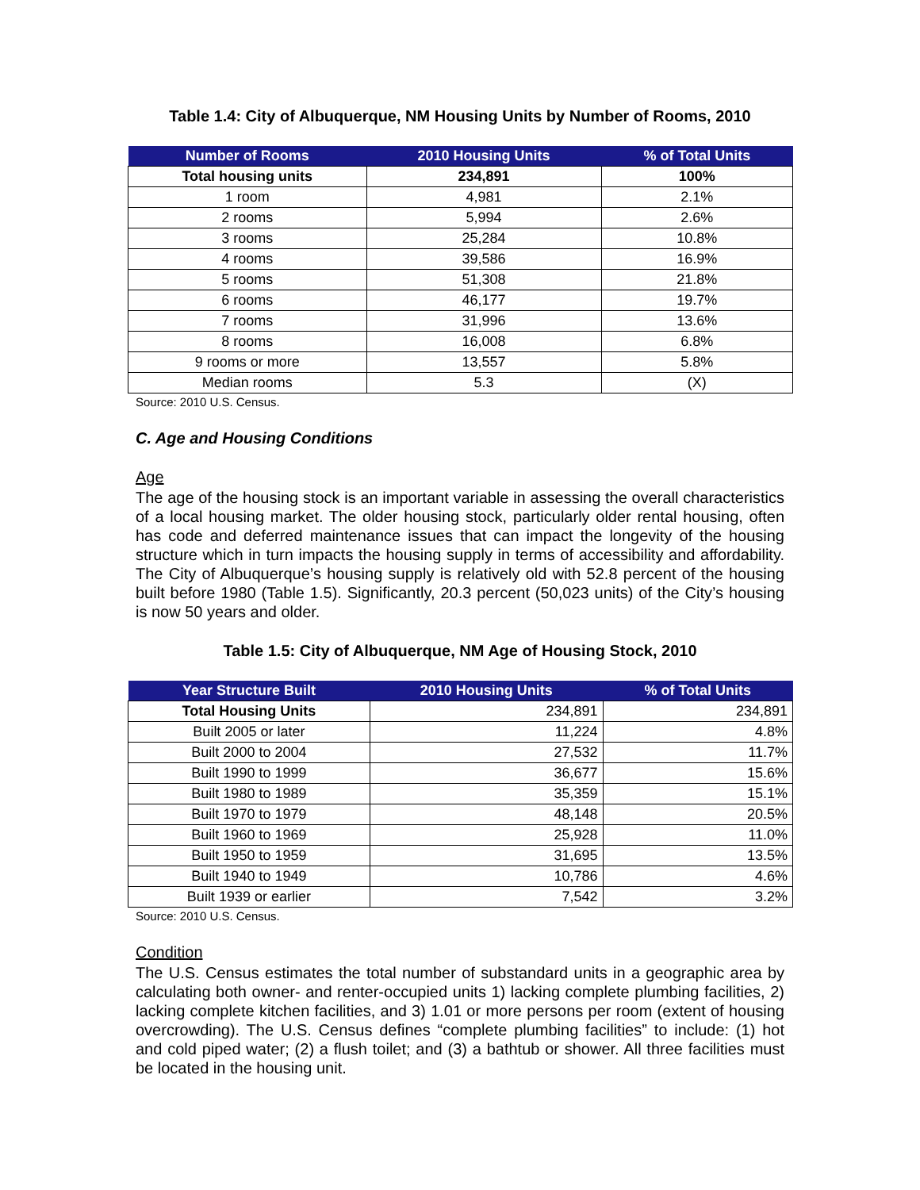Table 1.4: City of Albuquerque, NM Housing Units by Number of Rooms, 2010
| Number of Rooms | 2010 Housing Units | % of Total Units |
| --- | --- | --- |
| Total housing units | 234,891 | 100% |
| 1 room | 4,981 | 2.1% |
| 2 rooms | 5,994 | 2.6% |
| 3 rooms | 25,284 | 10.8% |
| 4 rooms | 39,586 | 16.9% |
| 5 rooms | 51,308 | 21.8% |
| 6 rooms | 46,177 | 19.7% |
| 7 rooms | 31,996 | 13.6% |
| 8 rooms | 16,008 | 6.8% |
| 9 rooms or more | 13,557 | 5.8% |
| Median rooms | 5.3 | (X) |
Source: 2010 U.S. Census.
C. Age and Housing Conditions
Age
The age of the housing stock is an important variable in assessing the overall characteristics of a local housing market. The older housing stock, particularly older rental housing, often has code and deferred maintenance issues that can impact the longevity of the housing structure which in turn impacts the housing supply in terms of accessibility and affordability. The City of Albuquerque’s housing supply is relatively old with 52.8 percent of the housing built before 1980 (Table 1.5). Significantly, 20.3 percent (50,023 units) of the City’s housing is now 50 years and older.
Table 1.5: City of Albuquerque, NM Age of Housing Stock, 2010
| Year Structure Built | 2010 Housing Units | % of Total Units |
| --- | --- | --- |
| Total Housing Units | 234,891 | 234,891 |
| Built 2005 or later | 11,224 | 4.8% |
| Built 2000 to 2004 | 27,532 | 11.7% |
| Built 1990 to 1999 | 36,677 | 15.6% |
| Built 1980 to 1989 | 35,359 | 15.1% |
| Built 1970 to 1979 | 48,148 | 20.5% |
| Built 1960 to 1969 | 25,928 | 11.0% |
| Built 1950 to 1959 | 31,695 | 13.5% |
| Built 1940 to 1949 | 10,786 | 4.6% |
| Built 1939 or earlier | 7,542 | 3.2% |
Source: 2010 U.S. Census.
Condition
The U.S. Census estimates the total number of substandard units in a geographic area by calculating both owner- and renter-occupied units 1) lacking complete plumbing facilities, 2) lacking complete kitchen facilities, and 3) 1.01 or more persons per room (extent of housing overcrowding). The U.S. Census defines “complete plumbing facilities” to include: (1) hot and cold piped water; (2) a flush toilet; and (3) a bathtub or shower. All three facilities must be located in the housing unit.